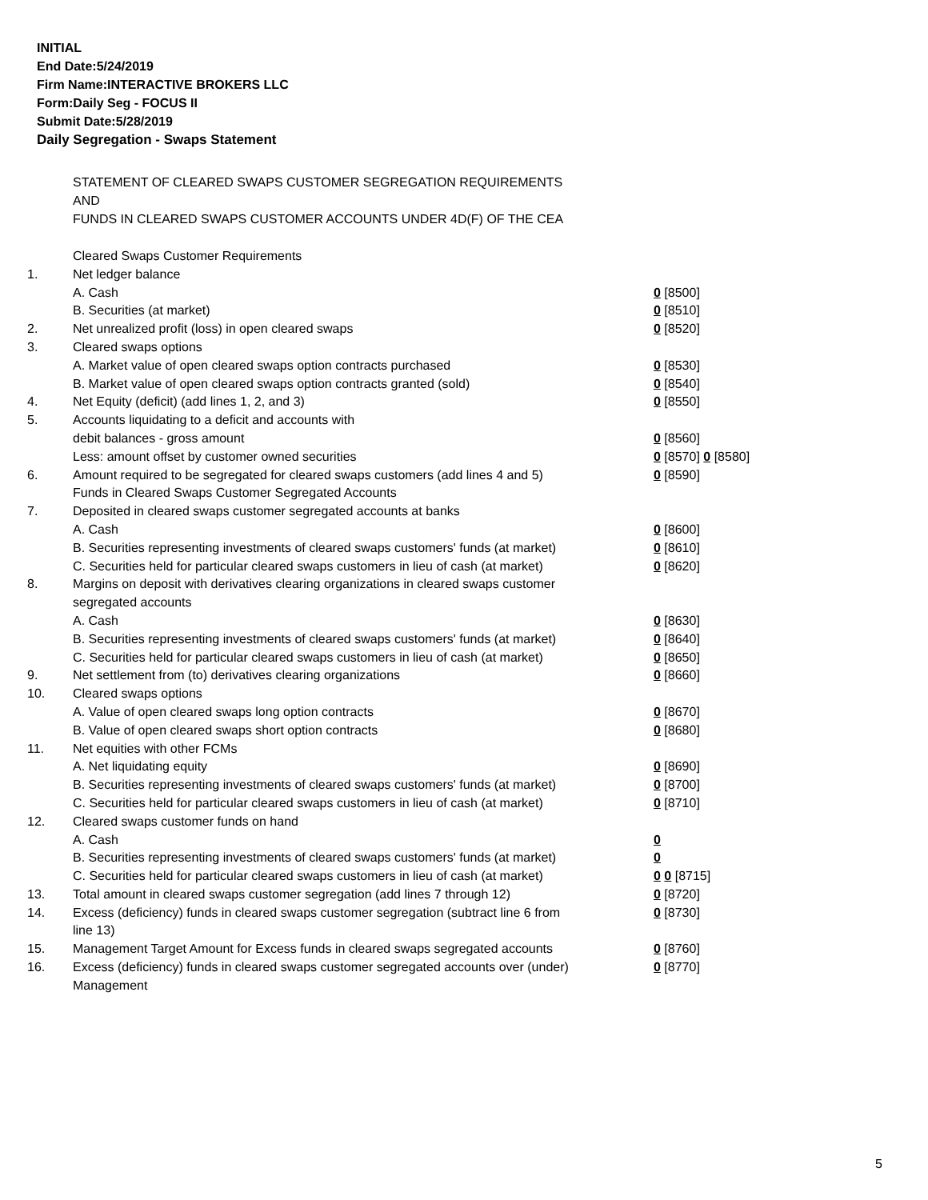INITIAL
End Date:5/24/2019
Firm Name:INTERACTIVE BROKERS LLC
Form:Daily Seg - FOCUS II
Submit Date:5/28/2019
Daily Segregation - Swaps Statement
STATEMENT OF CLEARED SWAPS CUSTOMER SEGREGATION REQUIREMENTS
AND
FUNDS IN CLEARED SWAPS CUSTOMER ACCOUNTS UNDER 4D(F) OF THE CEA
| | Cleared Swaps Customer Requirements | |
| 1. | Net ledger balance | |
| | A. Cash | 0 [8500] |
| | B. Securities (at market) | 0 [8510] |
| 2. | Net unrealized profit (loss) in open cleared swaps | 0 [8520] |
| 3. | Cleared swaps options | |
| | A. Market value of open cleared swaps option contracts purchased | 0 [8530] |
| | B. Market value of open cleared swaps option contracts granted (sold) | 0 [8540] |
| 4. | Net Equity (deficit) (add lines 1, 2, and 3) | 0 [8550] |
| 5. | Accounts liquidating to a deficit and accounts with | |
| | debit balances - gross amount | 0 [8560] |
| | Less: amount offset by customer owned securities | 0 [8570] 0 [8580] |
| 6. | Amount required to be segregated for cleared swaps customers (add lines 4 and 5) | 0 [8590] |
| | Funds in Cleared Swaps Customer Segregated Accounts | |
| 7. | Deposited in cleared swaps customer segregated accounts at banks | |
| | A. Cash | 0 [8600] |
| | B. Securities representing investments of cleared swaps customers' funds (at market) | 0 [8610] |
| | C. Securities held for particular cleared swaps customers in lieu of cash (at market) | 0 [8620] |
| 8. | Margins on deposit with derivatives clearing organizations in cleared swaps customer segregated accounts | |
| | A. Cash | 0 [8630] |
| | B. Securities representing investments of cleared swaps customers' funds (at market) | 0 [8640] |
| | C. Securities held for particular cleared swaps customers in lieu of cash (at market) | 0 [8650] |
| 9. | Net settlement from (to) derivatives clearing organizations | 0 [8660] |
| 10. | Cleared swaps options | |
| | A. Value of open cleared swaps long option contracts | 0 [8670] |
| | B. Value of open cleared swaps short option contracts | 0 [8680] |
| 11. | Net equities with other FCMs | |
| | A. Net liquidating equity | 0 [8690] |
| | B. Securities representing investments of cleared swaps customers' funds (at market) | 0 [8700] |
| | C. Securities held for particular cleared swaps customers in lieu of cash (at market) | 0 [8710] |
| 12. | Cleared swaps customer funds on hand | |
| | A. Cash | 0 |
| | B. Securities representing investments of cleared swaps customers' funds (at market) | 0 |
| | C. Securities held for particular cleared swaps customers in lieu of cash (at market) | 0 0 [8715] |
| 13. | Total amount in cleared swaps customer segregation (add lines 7 through 12) | 0 [8720] |
| 14. | Excess (deficiency) funds in cleared swaps customer segregation (subtract line 6 from line 13) | 0 [8730] |
| 15. | Management Target Amount for Excess funds in cleared swaps segregated accounts | 0 [8760] |
| 16. | Excess (deficiency) funds in cleared swaps customer segregated accounts over (under) Management | 0 [8770] |
5